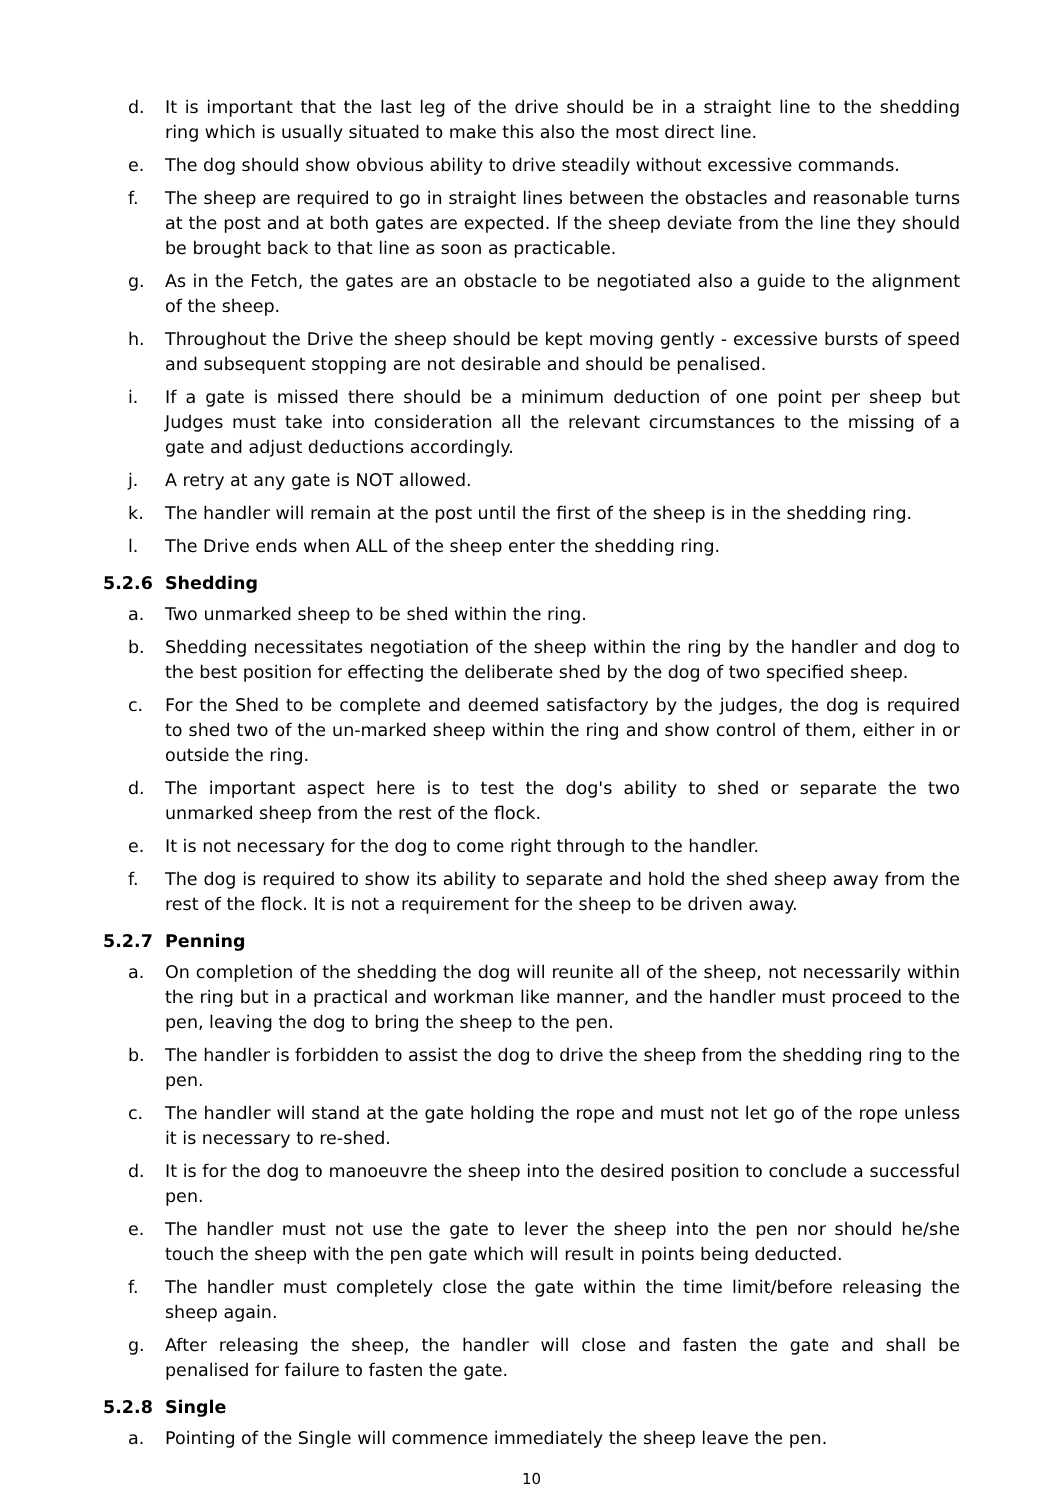d. It is important that the last leg of the drive should be in a straight line to the shedding ring which is usually situated to make this also the most direct line.
e. The dog should show obvious ability to drive steadily without excessive commands.
f. The sheep are required to go in straight lines between the obstacles and reasonable turns at the post and at both gates are expected. If the sheep deviate from the line they should be brought back to that line as soon as practicable.
g. As in the Fetch, the gates are an obstacle to be negotiated also a guide to the alignment of the sheep.
h. Throughout the Drive the sheep should be kept moving gently - excessive bursts of speed and subsequent stopping are not desirable and should be penalised.
i. If a gate is missed there should be a minimum deduction of one point per sheep but Judges must take into consideration all the relevant circumstances to the missing of a gate and adjust deductions accordingly.
j. A retry at any gate is NOT allowed.
k. The handler will remain at the post until the first of the sheep is in the shedding ring.
l. The Drive ends when ALL of the sheep enter the shedding ring.
5.2.6 Shedding
a. Two unmarked sheep to be shed within the ring.
b. Shedding necessitates negotiation of the sheep within the ring by the handler and dog to the best position for effecting the deliberate shed by the dog of two specified sheep.
c. For the Shed to be complete and deemed satisfactory by the judges, the dog is required to shed two of the un-marked sheep within the ring and show control of them, either in or outside the ring.
d. The important aspect here is to test the dog's ability to shed or separate the two unmarked sheep from the rest of the flock.
e. It is not necessary for the dog to come right through to the handler.
f. The dog is required to show its ability to separate and hold the shed sheep away from the rest of the flock. It is not a requirement for the sheep to be driven away.
5.2.7 Penning
a. On completion of the shedding the dog will reunite all of the sheep, not necessarily within the ring but in a practical and workman like manner, and the handler must proceed to the pen, leaving the dog to bring the sheep to the pen.
b. The handler is forbidden to assist the dog to drive the sheep from the shedding ring to the pen.
c. The handler will stand at the gate holding the rope and must not let go of the rope unless it is necessary to re-shed.
d. It is for the dog to manoeuvre the sheep into the desired position to conclude a successful pen.
e. The handler must not use the gate to lever the sheep into the pen nor should he/she touch the sheep with the pen gate which will result in points being deducted.
f. The handler must completely close the gate within the time limit/before releasing the sheep again.
g. After releasing the sheep, the handler will close and fasten the gate and shall be penalised for failure to fasten the gate.
5.2.8 Single
a. Pointing of the Single will commence immediately the sheep leave the pen.
10